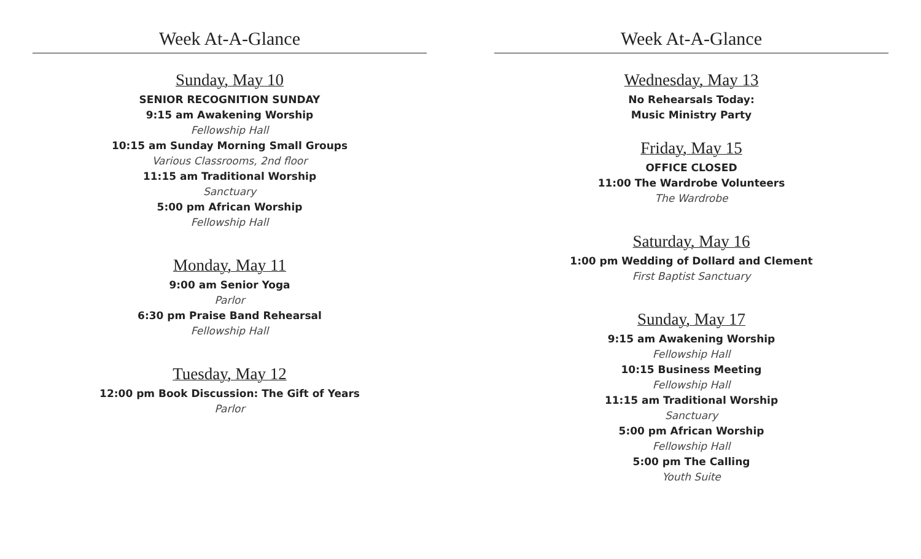Week At-A-Glance
Sunday, May 10
SENIOR RECOGNITION SUNDAY
9:15 am Awakening Worship
Fellowship Hall
10:15 am Sunday Morning Small Groups
Various Classrooms, 2nd floor
11:15 am Traditional Worship
Sanctuary
5:00 pm African Worship
Fellowship Hall
Monday, May 11
9:00 am Senior Yoga
Parlor
6:30 pm Praise Band Rehearsal
Fellowship Hall
Tuesday, May 12
12:00 pm Book Discussion: The Gift of Years
Parlor
Week At-A-Glance
Wednesday, May 13
No Rehearsals Today:
Music Ministry Party
Friday, May 15
OFFICE CLOSED
11:00 The Wardrobe Volunteers
The Wardrobe
Saturday, May 16
1:00 pm Wedding of Dollard and Clement
First Baptist Sanctuary
Sunday, May 17
9:15 am Awakening Worship
Fellowship Hall
10:15 Business Meeting
Fellowship Hall
11:15 am Traditional Worship
Sanctuary
5:00 pm African Worship
Fellowship Hall
5:00 pm The Calling
Youth Suite